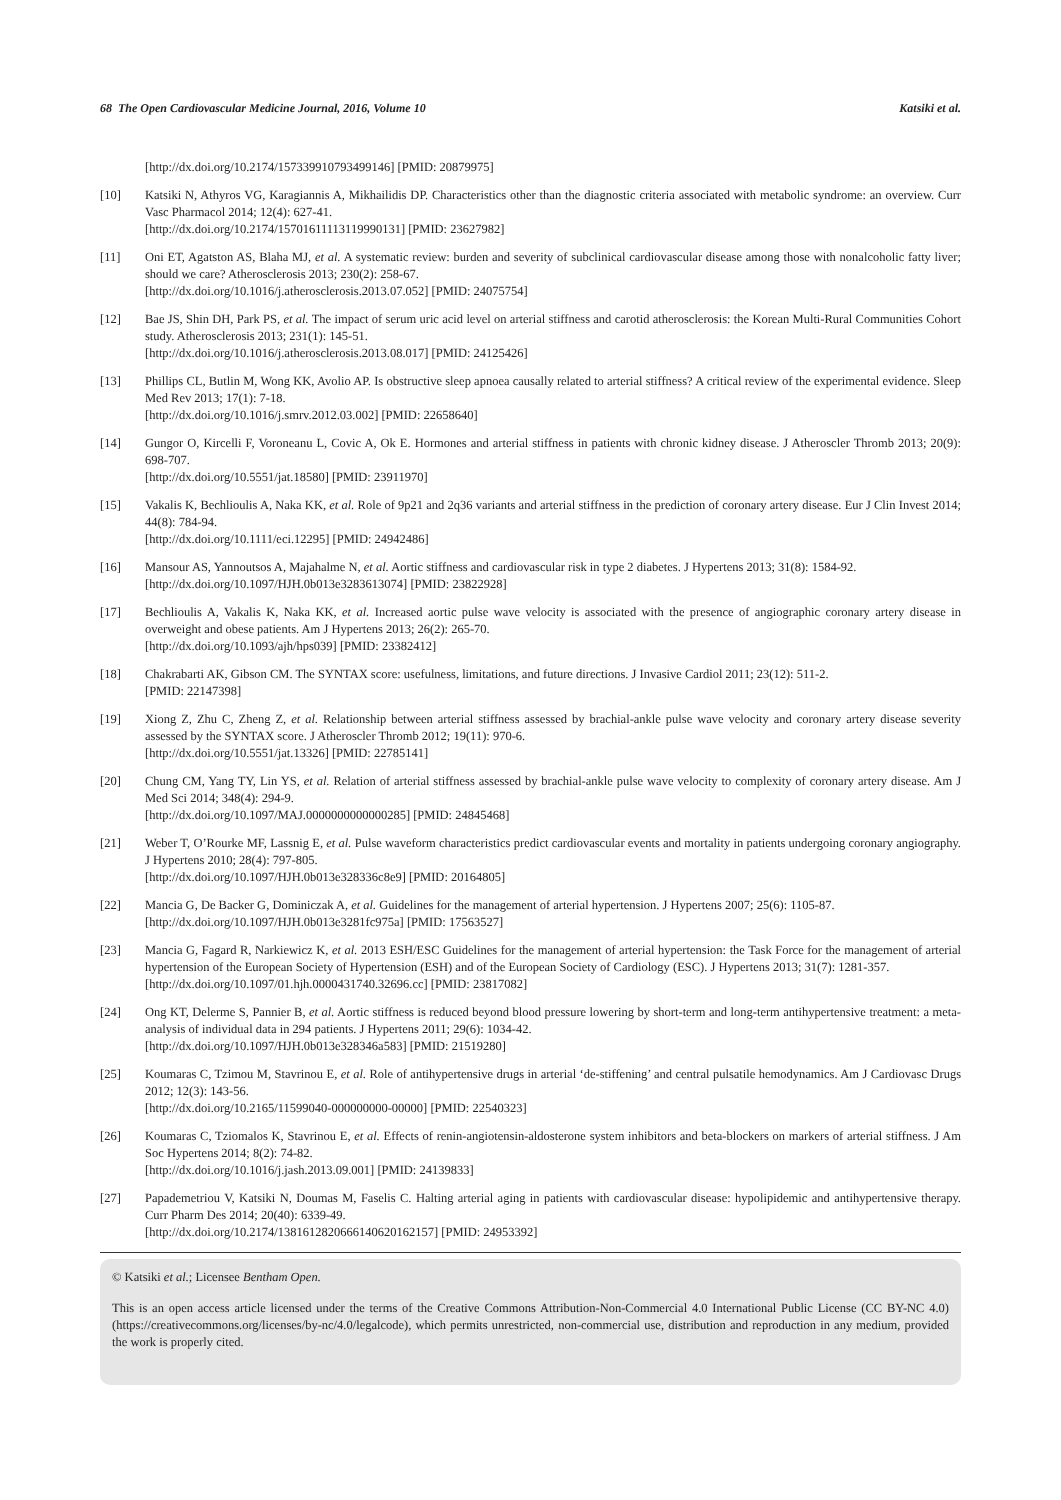68 The Open Cardiovascular Medicine Journal, 2016, Volume 10 Katsiki et al.
[http://dx.doi.org/10.2174/157339910793499146] [PMID: 20879975]
[10] Katsiki N, Athyros VG, Karagiannis A, Mikhailidis DP. Characteristics other than the diagnostic criteria associated with metabolic syndrome: an overview. Curr Vasc Pharmacol 2014; 12(4): 627-41.
[http://dx.doi.org/10.2174/15701611113119990131] [PMID: 23627982]
[11] Oni ET, Agatston AS, Blaha MJ, et al. A systematic review: burden and severity of subclinical cardiovascular disease among those with nonalcoholic fatty liver; should we care? Atherosclerosis 2013; 230(2): 258-67.
[http://dx.doi.org/10.1016/j.atherosclerosis.2013.07.052] [PMID: 24075754]
[12] Bae JS, Shin DH, Park PS, et al. The impact of serum uric acid level on arterial stiffness and carotid atherosclerosis: the Korean Multi-Rural Communities Cohort study. Atherosclerosis 2013; 231(1): 145-51.
[http://dx.doi.org/10.1016/j.atherosclerosis.2013.08.017] [PMID: 24125426]
[13] Phillips CL, Butlin M, Wong KK, Avolio AP. Is obstructive sleep apnoea causally related to arterial stiffness? A critical review of the experimental evidence. Sleep Med Rev 2013; 17(1): 7-18.
[http://dx.doi.org/10.1016/j.smrv.2012.03.002] [PMID: 22658640]
[14] Gungor O, Kircelli F, Voroneanu L, Covic A, Ok E. Hormones and arterial stiffness in patients with chronic kidney disease. J Atheroscler Thromb 2013; 20(9): 698-707.
[http://dx.doi.org/10.5551/jat.18580] [PMID: 23911970]
[15] Vakalis K, Bechlioulis A, Naka KK, et al. Role of 9p21 and 2q36 variants and arterial stiffness in the prediction of coronary artery disease. Eur J Clin Invest 2014; 44(8): 784-94.
[http://dx.doi.org/10.1111/eci.12295] [PMID: 24942486]
[16] Mansour AS, Yannoutsos A, Majahalme N, et al. Aortic stiffness and cardiovascular risk in type 2 diabetes. J Hypertens 2013; 31(8): 1584-92.
[http://dx.doi.org/10.1097/HJH.0b013e3283613074] [PMID: 23822928]
[17] Bechlioulis A, Vakalis K, Naka KK, et al. Increased aortic pulse wave velocity is associated with the presence of angiographic coronary artery disease in overweight and obese patients. Am J Hypertens 2013; 26(2): 265-70.
[http://dx.doi.org/10.1093/ajh/hps039] [PMID: 23382412]
[18] Chakrabarti AK, Gibson CM. The SYNTAX score: usefulness, limitations, and future directions. J Invasive Cardiol 2011; 23(12): 511-2.
[PMID: 22147398]
[19] Xiong Z, Zhu C, Zheng Z, et al. Relationship between arterial stiffness assessed by brachial-ankle pulse wave velocity and coronary artery disease severity assessed by the SYNTAX score. J Atheroscler Thromb 2012; 19(11): 970-6.
[http://dx.doi.org/10.5551/jat.13326] [PMID: 22785141]
[20] Chung CM, Yang TY, Lin YS, et al. Relation of arterial stiffness assessed by brachial-ankle pulse wave velocity to complexity of coronary artery disease. Am J Med Sci 2014; 348(4): 294-9.
[http://dx.doi.org/10.1097/MAJ.0000000000000285] [PMID: 24845468]
[21] Weber T, O’Rourke MF, Lassnig E, et al. Pulse waveform characteristics predict cardiovascular events and mortality in patients undergoing coronary angiography. J Hypertens 2010; 28(4): 797-805.
[http://dx.doi.org/10.1097/HJH.0b013e328336c8e9] [PMID: 20164805]
[22] Mancia G, De Backer G, Dominiczak A, et al. Guidelines for the management of arterial hypertension. J Hypertens 2007; 25(6): 1105-87.
[http://dx.doi.org/10.1097/HJH.0b013e3281fc975a] [PMID: 17563527]
[23] Mancia G, Fagard R, Narkiewicz K, et al. 2013 ESH/ESC Guidelines for the management of arterial hypertension: the Task Force for the management of arterial hypertension of the European Society of Hypertension (ESH) and of the European Society of Cardiology (ESC). J Hypertens 2013; 31(7): 1281-357.
[http://dx.doi.org/10.1097/01.hjh.0000431740.32696.cc] [PMID: 23817082]
[24] Ong KT, Delerme S, Pannier B, et al. Aortic stiffness is reduced beyond blood pressure lowering by short-term and long-term antihypertensive treatment: a meta-analysis of individual data in 294 patients. J Hypertens 2011; 29(6): 1034-42.
[http://dx.doi.org/10.1097/HJH.0b013e328346a583] [PMID: 21519280]
[25] Koumaras C, Tzimou M, Stavrinou E, et al. Role of antihypertensive drugs in arterial ‘de-stiffening’ and central pulsatile hemodynamics. Am J Cardiovasc Drugs 2012; 12(3): 143-56.
[http://dx.doi.org/10.2165/11599040-000000000-00000] [PMID: 22540323]
[26] Koumaras C, Tziomalos K, Stavrinou E, et al. Effects of renin-angiotensin-aldosterone system inhibitors and beta-blockers on markers of arterial stiffness. J Am Soc Hypertens 2014; 8(2): 74-82.
[http://dx.doi.org/10.1016/j.jash.2013.09.001] [PMID: 24139833]
[27] Papademetriou V, Katsiki N, Doumas M, Faselis C. Halting arterial aging in patients with cardiovascular disease: hypolipidemic and antihypertensive therapy. Curr Pharm Des 2014; 20(40): 6339-49.
[http://dx.doi.org/10.2174/1381612820666140620162157] [PMID: 24953392]
© Katsiki et al.; Licensee Bentham Open.
This is an open access article licensed under the terms of the Creative Commons Attribution-Non-Commercial 4.0 International Public License (CC BY-NC 4.0) (https://creativecommons.org/licenses/by-nc/4.0/legalcode), which permits unrestricted, non-commercial use, distribution and reproduction in any medium, provided the work is properly cited.